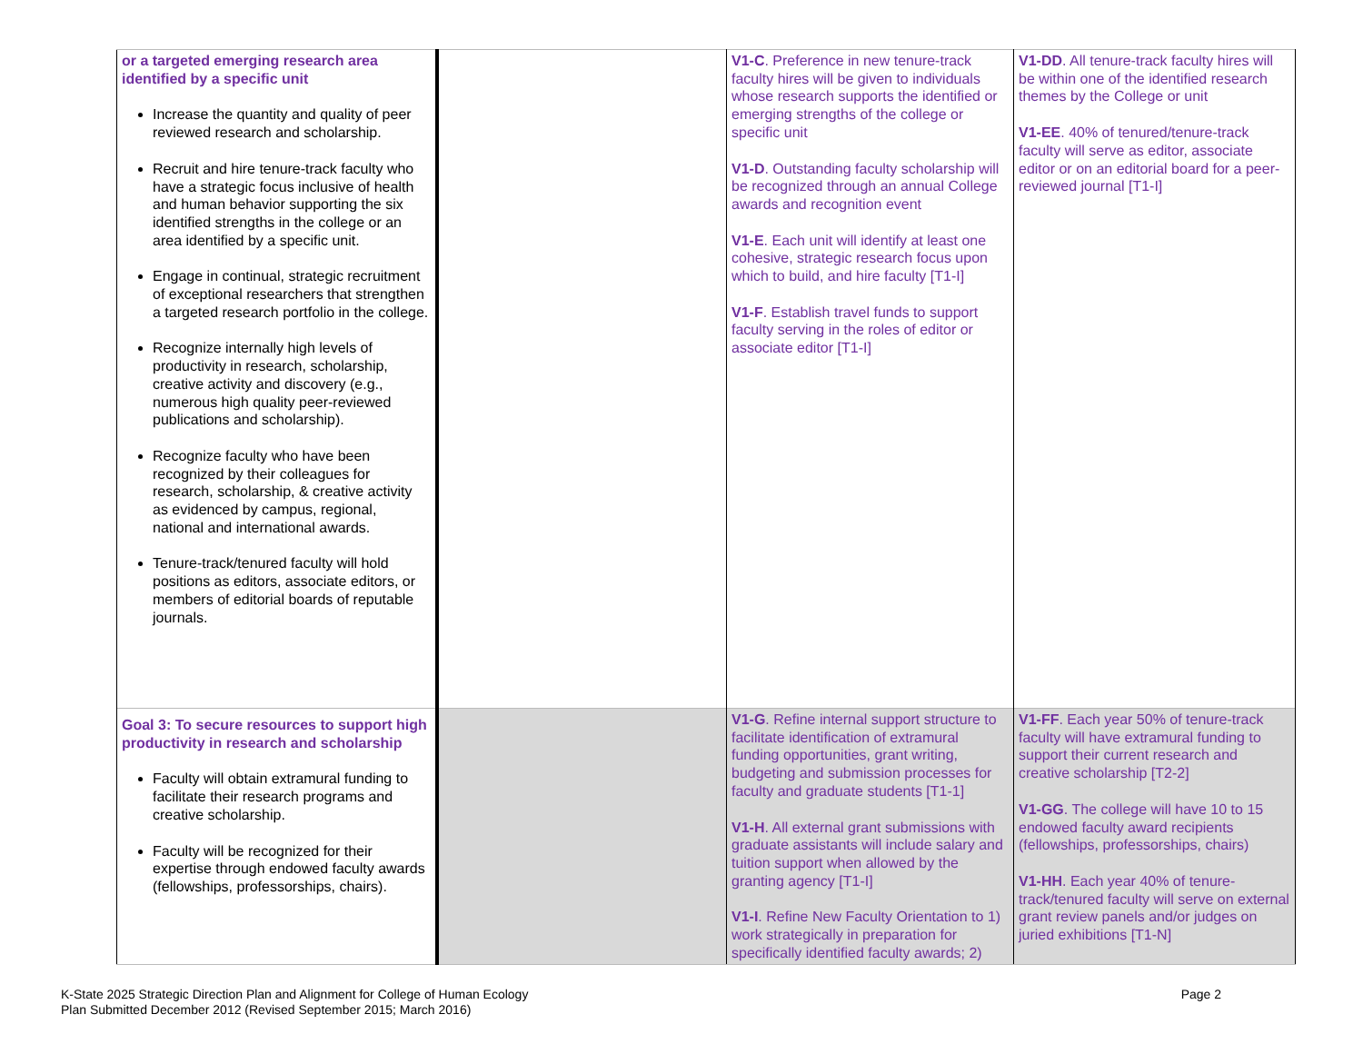| or a targeted emerging research area identified by a specific unit Increase the quantity and quality of peer reviewed research and scholarship. Recruit and hire tenure-track faculty who have a strategic focus inclusive of health and human behavior supporting the six identified strengths in the college or an area identified by a specific unit. Engage in continual, strategic recruitment of exceptional researchers that strengthen a targeted research portfolio in the college. Recognize internally high levels of productivity in research, scholarship, creative activity and discovery (e.g., numerous high quality peer-reviewed publications and scholarship). Recognize faculty who have been recognized by their colleagues for research, scholarship, & creative activity as evidenced by campus, regional, national and international awards. Tenure-track/tenured faculty will hold positions as editors, associate editors, or members of editorial boards of reputable journals. | | V1-C . Preference in new tenure-track faculty hires will be given to individuals whose research supports the identified or emerging strengths of the college or specific unit V1-D . Outstanding faculty scholarship will be recognized through an annual College awards and recognition event V1-E . Each unit will identify at least one cohesive, strategic research focus upon which to build, and hire faculty [T1-I] V1-F . Establish travel funds to support faculty serving in the roles of editor or associate editor [T1-I] | V1-DD . All tenure-track faculty hires will be within one of the identified research themes by the College or unit V1-EE . 40% of tenured/tenure-track faculty will serve as editor, associate editor or on an editorial board for a peer-reviewed journal [T1-I] |
| Goal 3: To secure resources to support high productivity in research and scholarship Faculty will obtain extramural funding to facilitate their research programs and creative scholarship. Faculty will be recognized for their expertise through endowed faculty awards (fellowships, professorships, chairs). | | V1-G . Refine internal support structure to facilitate identification of extramural funding opportunities, grant writing, budgeting and submission processes for faculty and graduate students [T1-1] V1-H . All external grant submissions with graduate assistants will include salary and tuition support when allowed by the granting agency [T1-I] V1-I . Refine New Faculty Orientation to 1) work strategically in preparation for specifically identified faculty awards; 2) | V1-FF . Each year 50% of tenure-track faculty will have extramural funding to support their current research and creative scholarship [T2-2] V1-GG . The college will have 10 to 15 endowed faculty award recipients (fellowships, professorships, chairs) V1-HH . Each year 40% of tenure-track/tenured faculty will serve on external grant review panels and/or judges on juried exhibitions [T1-N] |
Page 2 K-State 2025 Strategic Direction Plan and Alignment for College of Human Ecology
Plan Submitted December 2012 (Revised September 2015; March 2016)